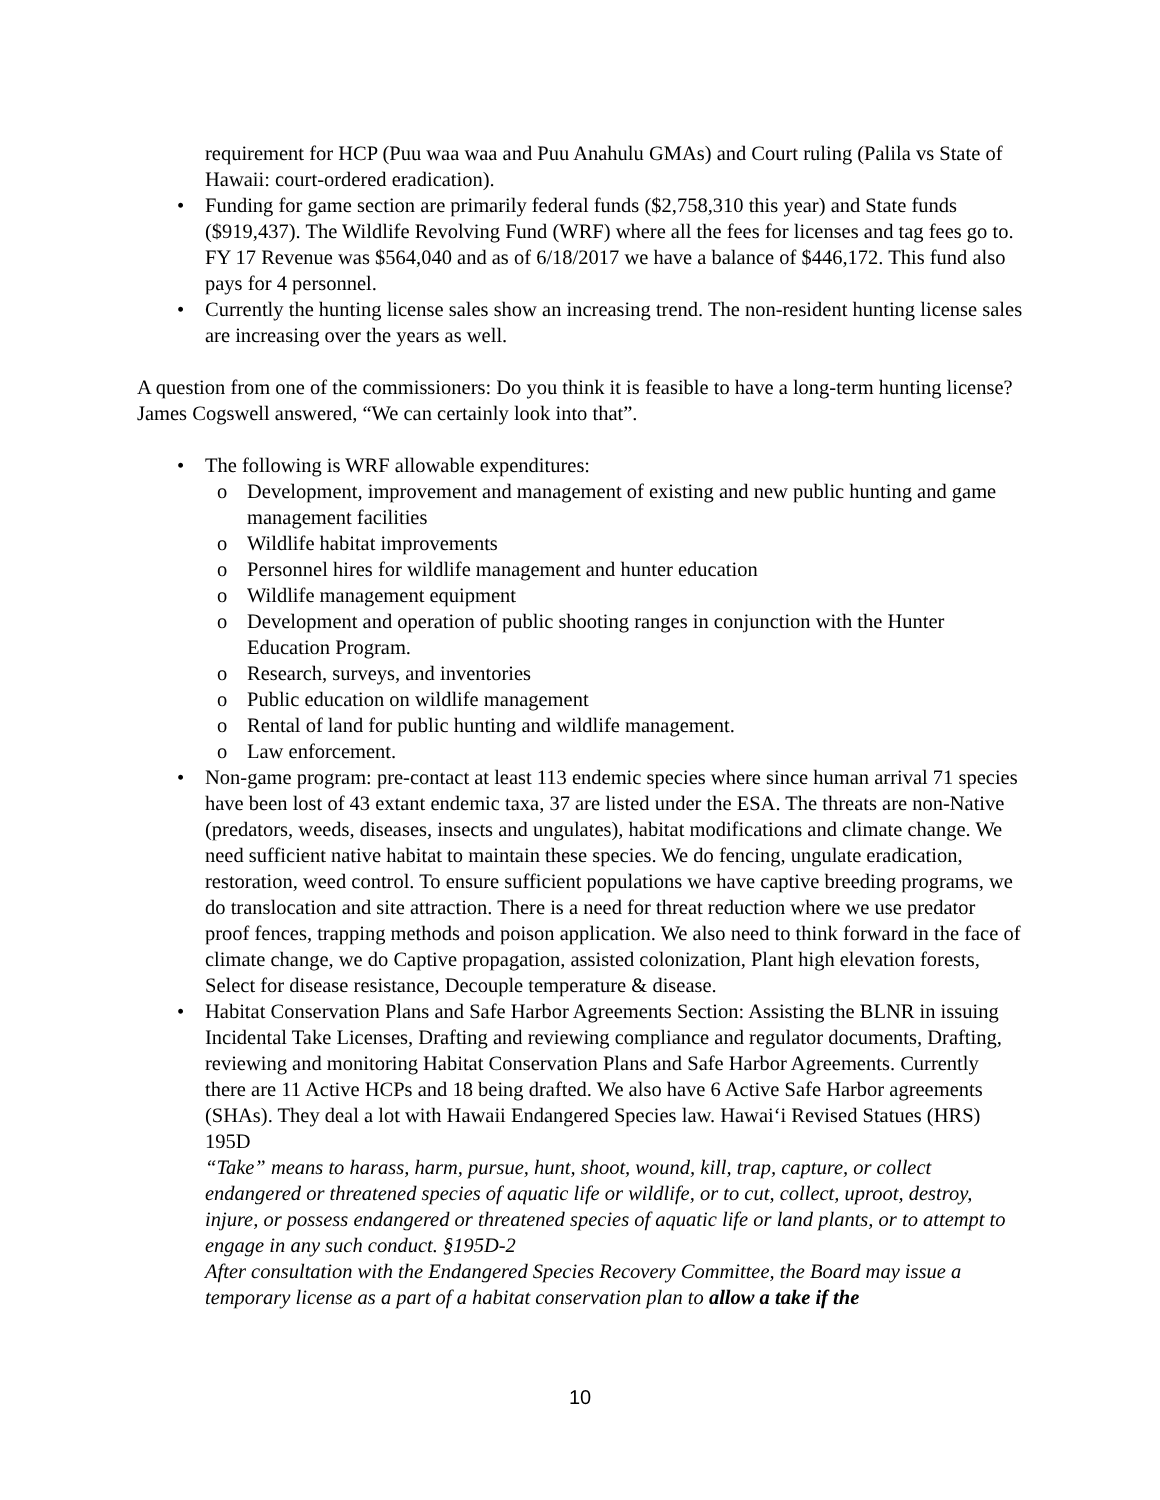requirement for HCP (Puu waa waa and Puu Anahulu GMAs) and Court ruling (Palila vs State of Hawaii: court-ordered eradication).
• Funding for game section are primarily federal funds ($2,758,310 this year) and State funds ($919,437). The Wildlife Revolving Fund (WRF) where all the fees for licenses and tag fees go to. FY 17 Revenue was $564,040 and as of 6/18/2017 we have a balance of $446,172. This fund also pays for 4 personnel.
• Currently the hunting license sales show an increasing trend. The non-resident hunting license sales are increasing over the years as well.
A question from one of the commissioners: Do you think it is feasible to have a long-term hunting license? James Cogswell answered, “We can certainly look into that”.
• The following is WRF allowable expenditures:
o Development, improvement and management of existing and new public hunting and game management facilities
o Wildlife habitat improvements
o Personnel hires for wildlife management and hunter education
o Wildlife management equipment
o Development and operation of public shooting ranges in conjunction with the Hunter Education Program.
o Research, surveys, and inventories
o Public education on wildlife management
o Rental of land for public hunting and wildlife management.
o Law enforcement.
• Non-game program: pre-contact at least 113 endemic species where since human arrival 71 species have been lost of 43 extant endemic taxa, 37 are listed under the ESA. The threats are non-Native (predators, weeds, diseases, insects and ungulates), habitat modifications and climate change. We need sufficient native habitat to maintain these species. We do fencing, ungulate eradication, restoration, weed control. To ensure sufficient populations we have captive breeding programs, we do translocation and site attraction. There is a need for threat reduction where we use predator proof fences, trapping methods and poison application. We also need to think forward in the face of climate change, we do Captive propagation, assisted colonization, Plant high elevation forests, Select for disease resistance, Decouple temperature & disease.
• Habitat Conservation Plans and Safe Harbor Agreements Section: Assisting the BLNR in issuing Incidental Take Licenses, Drafting and reviewing compliance and regulator documents, Drafting, reviewing and monitoring Habitat Conservation Plans and Safe Harbor Agreements. Currently there are 11 Active HCPs and 18 being drafted. We also have 6 Active Safe Harbor agreements (SHAs). They deal a lot with Hawaii Endangered Species law. Hawaiʻi Revised Statues (HRS) 195D
“Take” means to harass, harm, pursue, hunt, shoot, wound, kill, trap, capture, or collect endangered or threatened species of aquatic life or wildlife, or to cut, collect, uproot, destroy, injure, or possess endangered or threatened species of aquatic life or land plants, or to attempt to engage in any such conduct. §195D-2
After consultation with the Endangered Species Recovery Committee, the Board may issue a temporary license as a part of a habitat conservation plan to allow a take if the
10